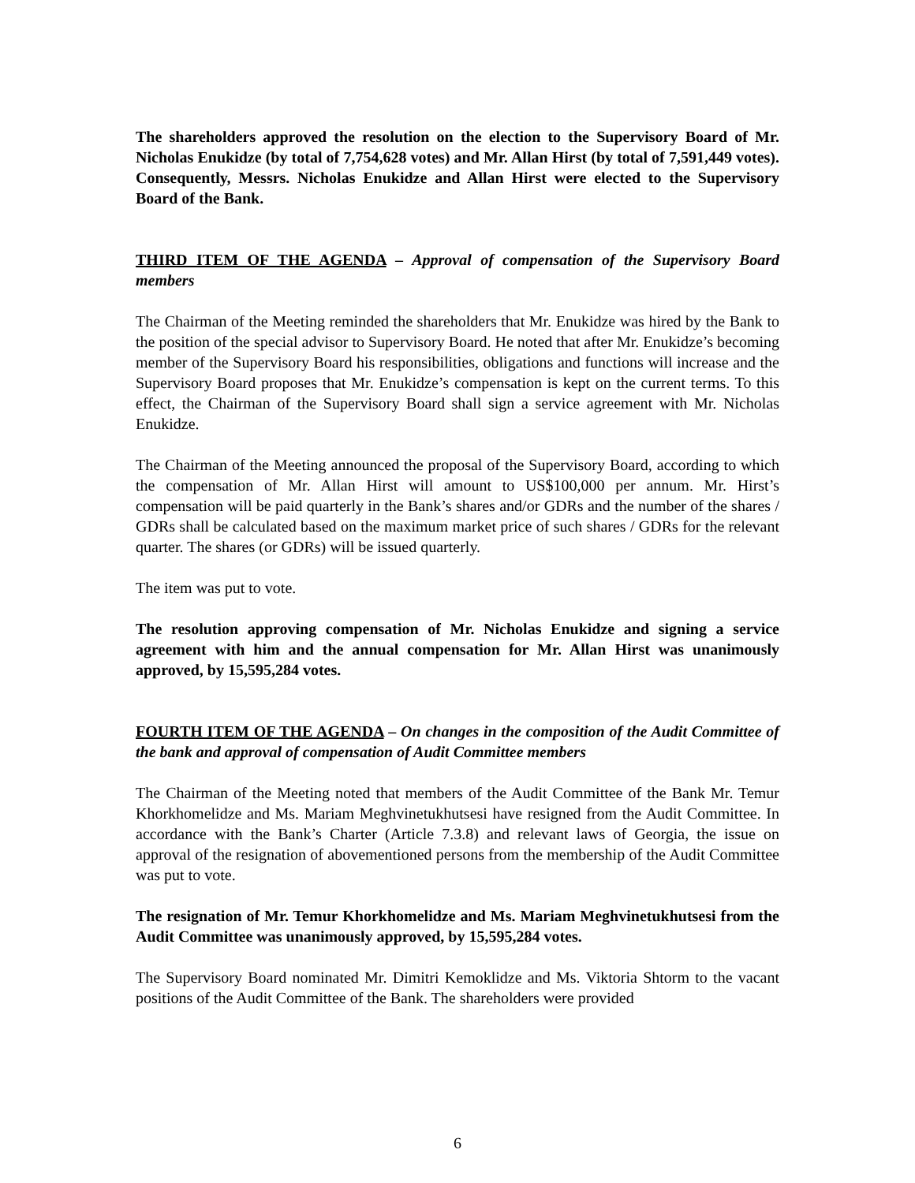The shareholders approved the resolution on the election to the Supervisory Board of Mr. Nicholas Enukidze (by total of 7,754,628 votes) and Mr. Allan Hirst (by total of 7,591,449 votes). Consequently, Messrs. Nicholas Enukidze and Allan Hirst were elected to the Supervisory Board of the Bank.
THIRD ITEM OF THE AGENDA – Approval of compensation of the Supervisory Board members
The Chairman of the Meeting reminded the shareholders that Mr. Enukidze was hired by the Bank to the position of the special advisor to Supervisory Board. He noted that after Mr. Enukidze’s becoming member of the Supervisory Board his responsibilities, obligations and functions will increase and the Supervisory Board proposes that Mr. Enukidze’s compensation is kept on the current terms. To this effect, the Chairman of the Supervisory Board shall sign a service agreement with Mr. Nicholas Enukidze.
The Chairman of the Meeting announced the proposal of the Supervisory Board, according to which the compensation of Mr. Allan Hirst will amount to US$100,000 per annum. Mr. Hirst’s compensation will be paid quarterly in the Bank’s shares and/or GDRs and the number of the shares / GDRs shall be calculated based on the maximum market price of such shares / GDRs for the relevant quarter. The shares (or GDRs) will be issued quarterly.
The item was put to vote.
The resolution approving compensation of Mr. Nicholas Enukidze and signing a service agreement with him and the annual compensation for Mr. Allan Hirst was unanimously approved, by 15,595,284 votes.
FOURTH ITEM OF THE AGENDA – On changes in the composition of the Audit Committee of the bank and approval of compensation of Audit Committee members
The Chairman of the Meeting noted that members of the Audit Committee of the Bank Mr. Temur Khorkhomelidze and Ms. Mariam Meghvinetukhutsesi have resigned from the Audit Committee. In accordance with the Bank’s Charter (Article 7.3.8) and relevant laws of Georgia, the issue on approval of the resignation of abovementioned persons from the membership of the Audit Committee was put to vote.
The resignation of Mr. Temur Khorkhomelidze and Ms. Mariam Meghvinetukhutsesi from the Audit Committee was unanimously approved, by 15,595,284 votes.
The Supervisory Board nominated Mr. Dimitri Kemoklidze and Ms. Viktoria Shtorm to the vacant positions of the Audit Committee of the Bank. The shareholders were provided
6